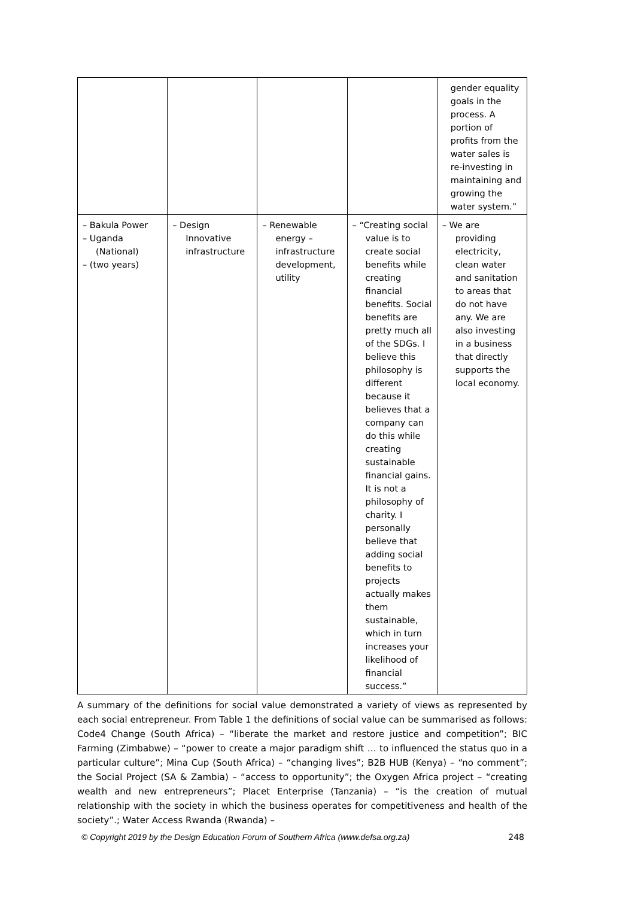| | | | | gender equality goals in the process. A portion of profits from the water sales is re-investing in maintaining and growing the water system.” |
| – Bakula Power – Uganda (National) – (two years) | – Design Innovative infrastructure | – Renewable energy – infrastructure development, utility | – “Creating social value is to create social benefits while creating financial benefits. Social benefits are pretty much all of the SDGs. I believe this philosophy is different because it believes that a company can do this while creating sustainable financial gains. It is not a philosophy of charity. I personally believe that adding social benefits to projects actually makes them sustainable, which in turn increases your likelihood of financial success.” | – We are providing electricity, clean water and sanitation to areas that do not have any. We are also investing in a business that directly supports the local economy. |
A summary of the definitions for social value demonstrated a variety of views as represented by each social entrepreneur. From Table 1 the definitions of social value can be summarised as follows: Code4 Change (South Africa) – “liberate the market and restore justice and competition”; BIC Farming (Zimbabwe) – “power to create a major paradigm shift … to influenced the status quo in a particular culture”; Mina Cup (South Africa) – “changing lives”; B2B HUB (Kenya) – “no comment”; the Social Project (SA & Zambia) – “access to opportunity”; the Oxygen Africa project – “creating wealth and new entrepreneurs”; Placet Enterprise (Tanzania) – “is the creation of mutual relationship with the society in which the business operates for competitiveness and health of the society”.; Water Access Rwanda (Rwanda) –
© Copyright 2019 by the Design Education Forum of Southern Africa (www.defsa.org.za) 248